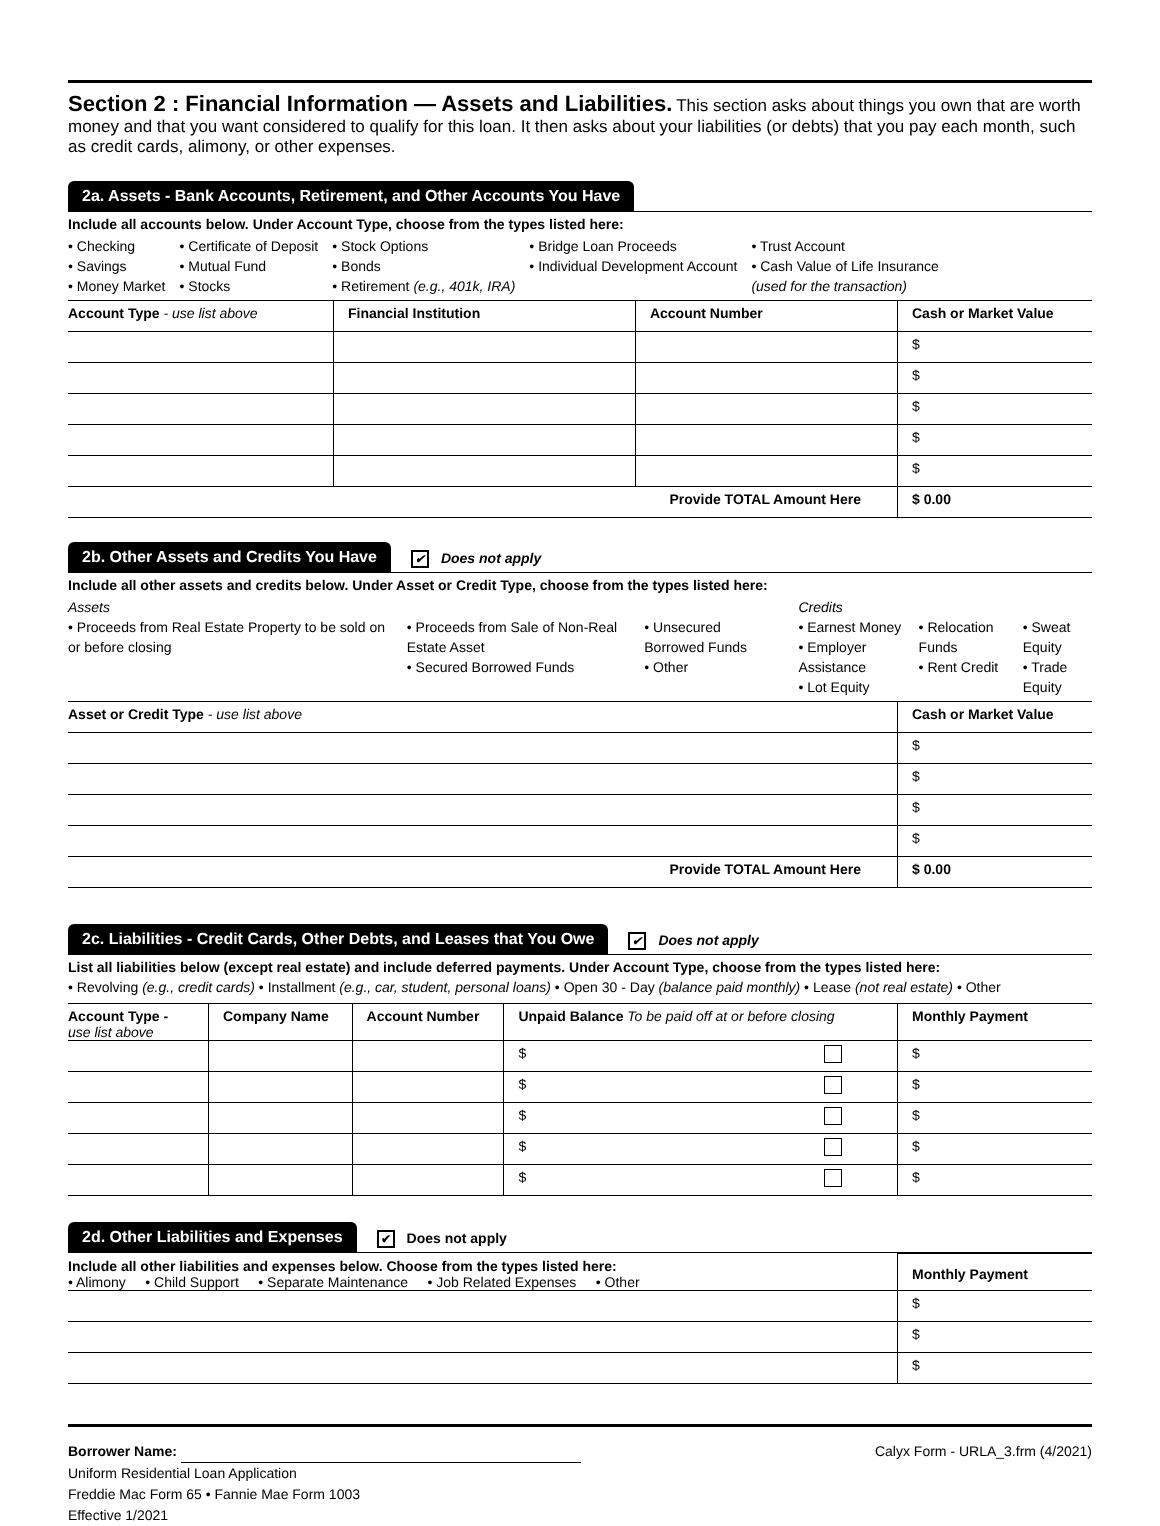Section 2 : Financial Information — Assets and Liabilities.
This section asks about things you own that are worth money and that you want considered to qualify for this loan. It then asks about your liabilities (or debts) that you pay each month, such as credit cards, alimony, or other expenses.
2a. Assets - Bank Accounts, Retirement, and Other Accounts You Have
Include all accounts below. Under Account Type, choose from the types listed here:
• Checking
• Savings
• Money Market
• Certificate of Deposit
• Mutual Fund
• Stocks
• Stock Options
• Bonds
• Retirement (e.g., 401k, IRA)
• Bridge Loan Proceeds
• Individual Development Account
• Trust Account
• Cash Value of Life Insurance
(used for the transaction)
| Account Type - use list above | Financial Institution | Account Number | Cash or Market Value |
| --- | --- | --- | --- |
| | | | $ |
| | | | $ |
| | | | $ |
| | | | $ |
| | | | $ |
| Provide TOTAL Amount Here | | | $ 0.00 |
2b. Other Assets and Credits You Have ✔ Does not apply
Include all other assets and credits below. Under Asset or Credit Type, choose from the types listed here:
Assets
• Proceeds from Real Estate Property to be sold on or before closing
• Proceeds from Sale of Non-Real Estate Asset
• Secured Borrowed Funds
• Unsecured Borrowed Funds
• Other
Credits
• Earnest Money
• Employer Assistance
• Lot Equity
• Relocation Funds
• Rent Credit
• Sweat Equity
• Trade Equity
| Asset or Credit Type - use list above | Cash or Market Value |
| --- | --- |
| | $ |
| | $ |
| | $ |
| | $ |
| Provide TOTAL Amount Here | $ 0.00 |
2c. Liabilities - Credit Cards, Other Debts, and Leases that You Owe ✔ Does not apply
List all liabilities below (except real estate) and include deferred payments. Under Account Type, choose from the types listed here:
• Revolving (e.g., credit cards) • Installment (e.g., car, student, personal loans) • Open 30 - Day (balance paid monthly) • Lease (not real estate) • Other
| Account Type - use list above | Company Name | Account Number | Unpaid Balance To be paid off at or before closing | Monthly Payment |
| --- | --- | --- | --- | --- |
| | | | $ | $ |
| | | | $ | $ |
| | | | $ | $ |
| | | | $ | $ |
| | | | $ | $ |
2d. Other Liabilities and Expenses ✔ Does not apply
| Include all other liabilities and expenses below. Choose from the types listed here: • Alimony • Child Support • Separate Maintenance • Job Related Expenses • Other | Monthly Payment |
| --- | --- |
| | $ |
| | $ |
| | $ |
Borrower Name:
Uniform Residential Loan Application
Freddie Mac Form 65 • Fannie Mae Form 1003
Effective 1/2021
Calyx Form - URLA_3.frm (4/2021)